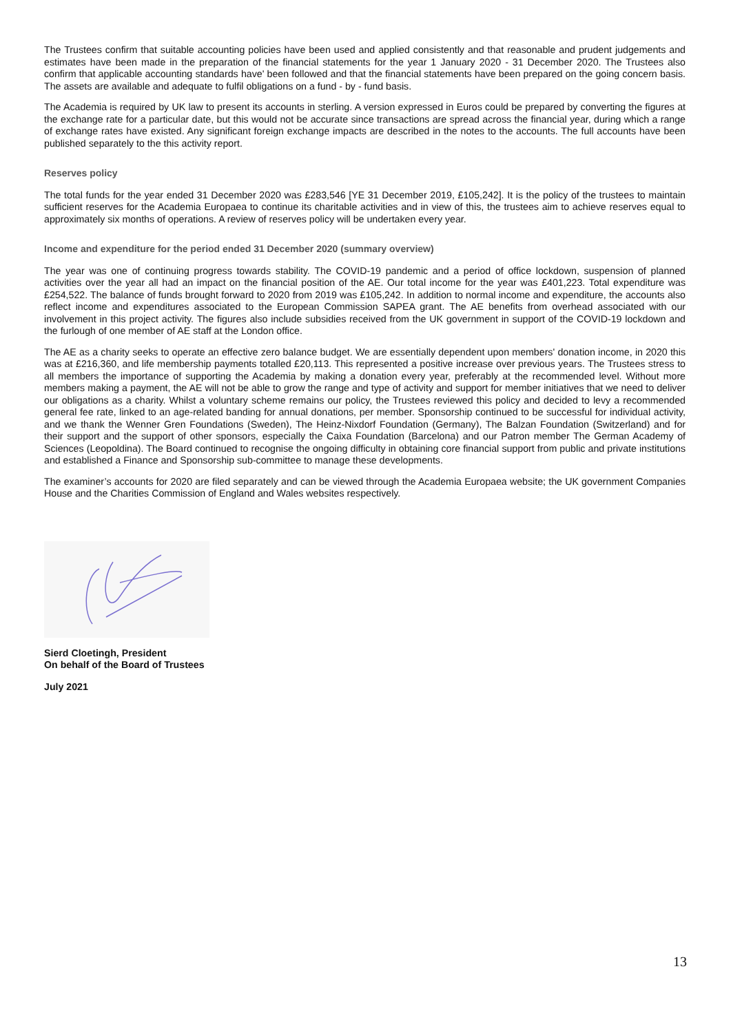The Trustees confirm that suitable accounting policies have been used and applied consistently and that reasonable and prudent judgements and estimates have been made in the preparation of the financial statements for the year 1 January 2020 - 31 December 2020. The Trustees also confirm that applicable accounting standards have' been followed and that the financial statements have been prepared on the going concern basis. The assets are available and adequate to fulfil obligations on a fund - by - fund basis.
The Academia is required by UK law to present its accounts in sterling. A version expressed in Euros could be prepared by converting the figures at the exchange rate for a particular date, but this would not be accurate since transactions are spread across the financial year, during which a range of exchange rates have existed. Any significant foreign exchange impacts are described in the notes to the accounts. The full accounts have been published separately to the this activity report.
Reserves policy
The total funds for the year ended 31 December 2020 was £283,546 [YE 31 December 2019, £105,242]. It is the policy of the trustees to maintain sufficient reserves for the Academia Europaea to continue its charitable activities and in view of this, the trustees aim to achieve reserves equal to approximately six months of operations. A review of reserves policy will be undertaken every year.
Income and expenditure for the period ended 31 December 2020 (summary overview)
The year was one of continuing progress towards stability. The COVID-19 pandemic and a period of office lockdown, suspension of planned activities over the year all had an impact on the financial position of the AE. Our total income for the year was £401,223. Total expenditure was £254,522. The balance of funds brought forward to 2020 from 2019 was £105,242. In addition to normal income and expenditure, the accounts also reflect income and expenditures associated to the European Commission SAPEA grant. The AE benefits from overhead associated with our involvement in this project activity. The figures also include subsidies received from the UK government in support of the COVID-19 lockdown and the furlough of one member of AE staff at the London office.
The AE as a charity seeks to operate an effective zero balance budget. We are essentially dependent upon members' donation income, in 2020 this was at £216,360, and life membership payments totalled £20,113. This represented a positive increase over previous years. The Trustees stress to all members the importance of supporting the Academia by making a donation every year, preferably at the recommended level. Without more members making a payment, the AE will not be able to grow the range and type of activity and support for member initiatives that we need to deliver our obligations as a charity. Whilst a voluntary scheme remains our policy, the Trustees reviewed this policy and decided to levy a recommended general fee rate, linked to an age-related banding for annual donations, per member. Sponsorship continued to be successful for individual activity, and we thank the Wenner Gren Foundations (Sweden), The Heinz-Nixdorf Foundation (Germany), The Balzan Foundation (Switzerland) and for their support and the support of other sponsors, especially the Caixa Foundation (Barcelona) and our Patron member The German Academy of Sciences (Leopoldina). The Board continued to recognise the ongoing difficulty in obtaining core financial support from public and private institutions and established a Finance and Sponsorship sub-committee to manage these developments.
The examiner’s accounts for 2020 are filed separately and can be viewed through the Academia Europaea website; the UK government Companies House and the Charities Commission of England and Wales websites respectively.
Sierd Cloetingh, President
On behalf of the Board of Trustees
July 2021
13